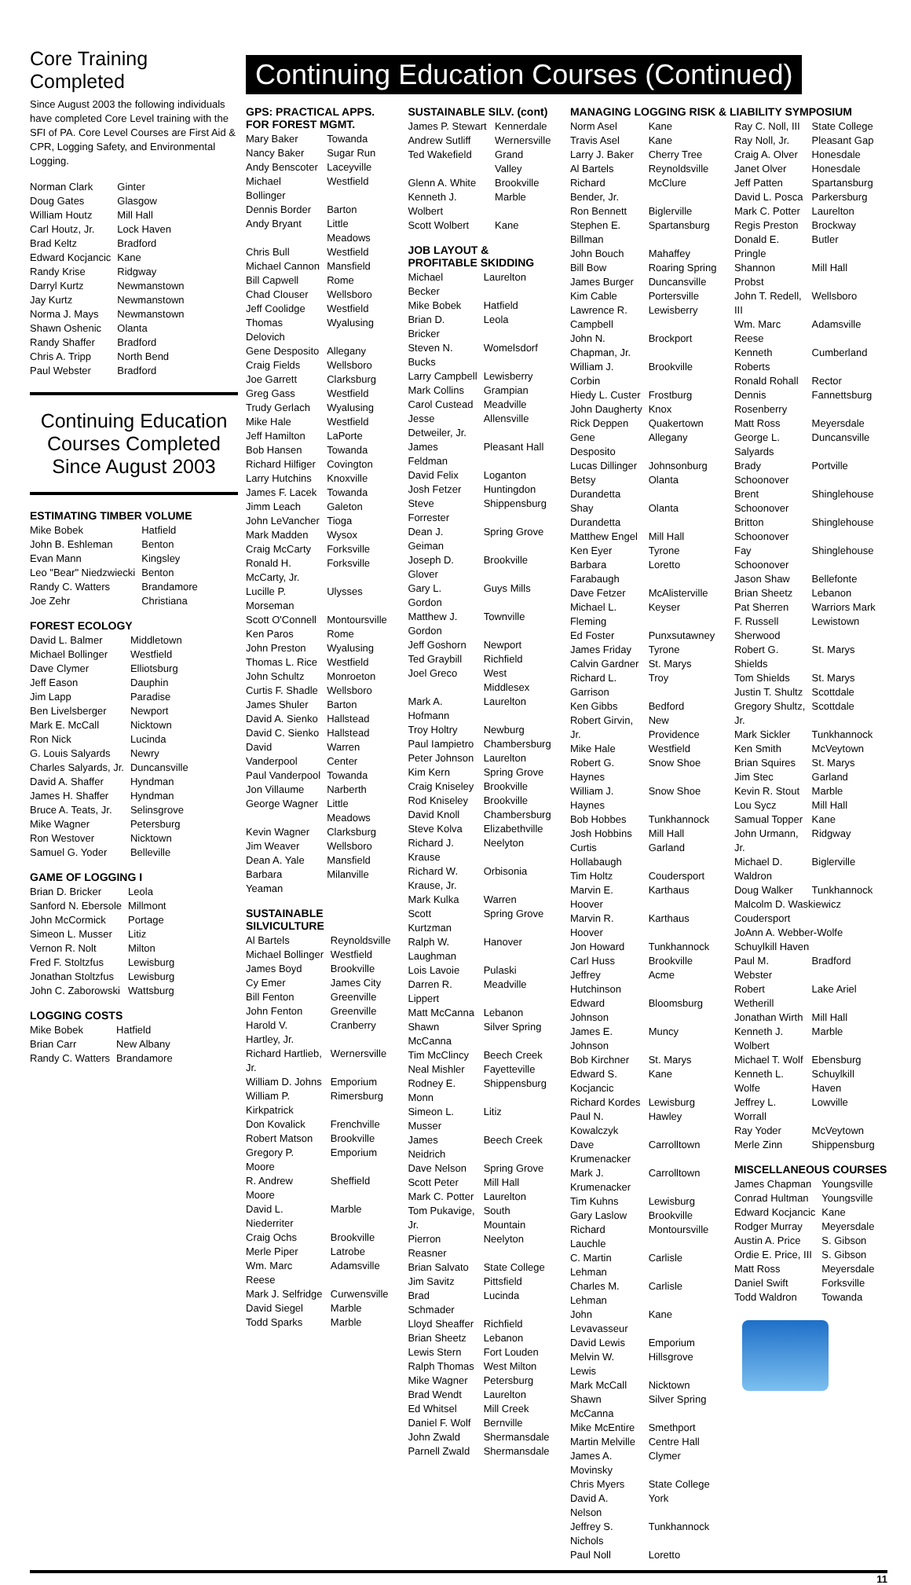Core Training Completed
Since August 2003 the following individuals have completed Core Level training with the SFI of PA. Core Level Courses are First Aid & CPR, Logging Safety, and Environmental Logging.
| Norman Clark | Ginter |
| Doug Gates | Glasgow |
| William Houtz | Mill Hall |
| Carl Houtz, Jr. | Lock Haven |
| Brad Keltz | Bradford |
| Edward Kocjancic | Kane |
| Randy Krise | Ridgway |
| Darryl Kurtz | Newmanstown |
| Jay Kurtz | Newmanstown |
| Norma J. Mays | Newmanstown |
| Shawn Oshenic | Olanta |
| Randy Shaffer | Bradford |
| Chris A. Tripp | North Bend |
| Paul Webster | Bradford |
Continuing Education Courses Completed Since August 2003
ESTIMATING TIMBER VOLUME
| Mike Bobek | Hatfield |
| John B. Eshleman | Benton |
| Evan Mann | Kingsley |
| Leo "Bear" Niedzwiecki | Benton |
| Randy C. Watters | Brandamore |
| Joe Zehr | Christiana |
FOREST ECOLOGY
| David L. Balmer | Middletown |
| Michael Bollinger | Westfield |
| Dave Clymer | Elliotsburg |
| Jeff Eason | Dauphin |
| Jim Lapp | Paradise |
| Ben Livelsberger | Newport |
| Mark E. McCall | Nicktown |
| Ron Nick | Lucinda |
| G. Louis Salyards | Newry |
| Charles Salyards, Jr. | Duncansville |
| David A. Shaffer | Hyndman |
| James H. Shaffer | Hyndman |
| Bruce A. Teats, Jr. | Selinsgrove |
| Mike Wagner | Petersburg |
| Ron Westover | Nicktown |
| Samuel G. Yoder | Belleville |
GAME OF LOGGING I
| Brian D. Bricker | Leola |
| Sanford N. Ebersole | Millmont |
| John McCormick | Portage |
| Simeon L. Musser | Litiz |
| Vernon R. Nolt | Milton |
| Fred F. Stoltzfus | Lewisburg |
| Jonathan Stoltzfus | Lewisburg |
| John C. Zaborowski | Wattsburg |
LOGGING COSTS
| Mike Bobek | Hatfield |
| Brian Carr | New Albany |
| Randy C. Watters | Brandamore |
Continuing Education Courses (Continued)
GPS: PRACTICAL APPS. FOR FOREST MGMT.
| Mary Baker | Towanda |
| Nancy Baker | Sugar Run |
| Andy Benscoter | Laceyville |
| Michael Bollinger | Westfield |
| Dennis Border | Barton |
| Andy Bryant | Little Meadows |
| Chris Bull | Westfield |
| Michael Cannon | Mansfield |
| Bill Capwell | Rome |
| Chad Clouser | Wellsboro |
| Jeff Coolidge | Westfield |
| Thomas Delovich | Wyalusing |
| Gene Desposito | Allegany |
| Craig Fields | Wellsboro |
| Joe Garrett | Clarksburg |
| Greg Gass | Westfield |
| Trudy Gerlach | Wyalusing |
| Mike Hale | Westfield |
| Jeff Hamilton | LaPorte |
| Bob Hansen | Towanda |
| Richard Hilfiger | Covington |
| Larry Hutchins | Knoxville |
| James F. Lacek | Towanda |
| Jimm Leach | Galeton |
| John LeVancher | Tioga |
| Mark Madden | Wysox |
| Craig McCarty | Forksville |
| Ronald H. McCarty, Jr. | Forksville |
| Lucille P. Morseman | Ulysses |
| Scott O'Connell | Montoursville |
| Ken Paros | Rome |
| John Preston | Wyalusing |
| Thomas L. Rice | Westfield |
| John Schultz | Monroeton |
| Curtis F. Shadle | Wellsboro |
| James Shuler | Barton |
| David A. Sienko | Hallstead |
| David C. Sienko | Hallstead |
| David Vanderpool | Warren Center |
| Paul Vanderpool | Towanda |
| Jon Villaume | Narberth |
| George Wagner | Little Meadows |
| Kevin Wagner | Clarksburg |
| Jim Weaver | Wellsboro |
| Dean A. Yale | Mansfield |
| Barbara Yeaman | Milanville |
SUSTAINABLE SILVICULTURE
| Al Bartels | Reynoldsville |
| Michael Bollinger | Westfield |
| James Boyd | Brookville |
| Cy Emer | James City |
| Bill Fenton | Greenville |
| John Fenton | Greenville |
| Harold V. Hartley, Jr. | Cranberry |
| Richard Hartlieb, Jr. | Wernersville |
| William D. Johns | Emporium |
| William P. Kirkpatrick | Rimersburg |
| Don Kovalick | Frenchville |
| Robert Matson | Brookville |
| Gregory P. Moore | Emporium |
| R. Andrew Moore | Sheffield |
| David L. Niederriter | Marble |
| Craig Ochs | Brookville |
| Merle Piper | Latrobe |
| Wm. Marc Reese | Adamsville |
| Mark J. Selfridge | Curwensville |
| David Siegel | Marble |
| Todd Sparks | Marble |
SUSTAINABLE SILV. (cont)
| James P. Stewart | Kennerdale |
| Andrew Sutliff | Wernersville |
| Ted Wakefield | Grand Valley |
| Glenn A. White | Brookville |
| Kenneth J. Wolbert | Marble |
| Scott Wolbert | Kane |
JOB LAYOUT & PROFITABLE SKIDDING
| Michael Becker | Laurelton |
| Mike Bobek | Hatfield |
| Brian D. Bricker | Leola |
| Steven N. Bucks | Womelsdorf |
| Larry Campbell | Lewisberry |
| Mark Collins | Grampian |
| Carol Custead | Meadville |
| Jesse Detweiler, Jr. | Allensville |
| James Feldman | Pleasant Hall |
| David Felix | Loganton |
| Josh Fetzer | Huntingdon |
| Steve Forrester | Shippensburg |
| Dean J. Geiman | Spring Grove |
| Joseph D. Glover | Brookville |
| Gary L. Gordon | Guys Mills |
| Matthew J. Gordon | Townville |
| Jeff Goshorn | Newport |
| Ted Graybill | Richfield |
| Joel Greco | West Middlesex |
| Mark A. Hofmann | Laurelton |
| Troy Holtry | Newburg |
| Paul Iampietro | Chambersburg |
| Peter Johnson | Laurelton |
| Kim Kern | Spring Grove |
| Craig Kniseley | Brookville |
| Rod Kniseley | Brookville |
| David Knoll | Chambersburg |
| Steve Kolva | Elizabethville |
| Richard J. Krause | Neelyton |
| Richard W. Krause, Jr. | Orbisonia |
| Mark Kulka | Warren |
| Scott Kurtzman | Spring Grove |
| Ralph W. Laughman | Hanover |
| Lois Lavoie | Pulaski |
| Darren R. Lippert | Meadville |
| Matt McCanna | Lebanon |
| Shawn McCanna | Silver Spring |
| Tim McClincy | Beech Creek |
| Neal Mishler | Fayetteville |
| Rodney E. Monn | Shippensburg |
| Simeon L. Musser | Litiz |
| James Neidrich | Beech Creek |
| Dave Nelson | Spring Grove |
| Scott Peter | Mill Hall |
| Mark C. Potter | Laurelton |
| Tom Pukavige, Jr. | South Mountain |
| Pierron Reasner | Neelyton |
| Brian Salvato | State College |
| Jim Savitz | Pittsfield |
| Brad Schmader | Lucinda |
| Lloyd Sheaffer | Richfield |
| Brian Sheetz | Lebanon |
| Lewis Stern | Fort Louden |
| Ralph Thomas | West Milton |
| Mike Wagner | Petersburg |
| Brad Wendt | Laurelton |
| Ed Whitsel | Mill Creek |
| Daniel F. Wolf | Bernville |
| John Zwald | Shermansdale |
| Parnell Zwald | Shermansdale |
MANAGING LOGGING RISK & LIABILITY SYMPOSIUM
| Norm Asel | Kane |
| Travis Asel | Kane |
| Larry J. Baker | Cherry Tree |
| Al Bartels | Reynoldsville |
| Richard Bender, Jr. | McClure |
| Ron Bennett | Biglerville |
| Stephen E. Billman | Spartansburg |
| John Bouch | Mahaffey |
| Bill Bow | Roaring Spring |
| James Burger | Duncansville |
| Kim Cable | Portersville |
| Lawrence R. Campbell | Lewisberry |
| John N. Chapman, Jr. | Brockport |
| William J. Corbin | Brookville |
| Hiedy L. Custer | Frostburg |
| John Daugherty | Knox |
| Rick Deppen | Quakertown |
| Gene Desposito | Allegany |
| Lucas Dillinger | Johnsonburg |
| Betsy Durandetta | Olanta |
| Shay Durandetta | Olanta |
| Matthew Engel | Mill Hall |
| Ken Eyer | Tyrone |
| Barbara Farabaugh | Loretto |
| Dave Fetzer | McAlisterville |
| Michael L. Fleming | Keyser |
| Ed Foster | Punxsutawney |
| James Friday | Tyrone |
| Calvin Gardner | St. Marys |
| Richard L. Garrison | Troy |
| Ken Gibbs | Bedford |
| Robert Girvin, Jr. | New Providence |
| Mike Hale | Westfield |
| Robert G. Haynes | Snow Shoe |
| William J. Haynes | Snow Shoe |
| Bob Hobbes | Tunkhannock |
| Josh Hobbins | Mill Hall |
| Curtis Hollabaugh | Garland |
| Tim Holtz | Coudersport |
| Marvin E. Hoover | Karthaus |
| Marvin R. Hoover | Karthaus |
| Jon Howard | Tunkhannock |
| Carl Huss | Brookville |
| Jeffrey Hutchinson | Acme |
| Edward Johnson | Bloomsburg |
| James E. Johnson | Muncy |
| Bob Kirchner | St. Marys |
| Edward S. Kocjancic | Kane |
| Richard Kordes | Lewisburg |
| Paul N. Kowalczyk | Hawley |
| Dave Krumenacker | Carrolltown |
| Mark J. Krumenacker | Carrolltown |
| Tim Kuhns | Lewisburg |
| Gary Laslow | Brookville |
| Richard Lauchle | Montoursville |
| C. Martin Lehman | Carlisle |
| Charles M. Lehman | Carlisle |
| John Levavasseur | Kane |
| David Lewis | Emporium |
| Melvin W. Lewis | Hillsgrove |
| Mark McCall | Nicktown |
| Shawn McCanna | Silver Spring |
| Mike McEntire | Smethport |
| Martin Melville | Centre Hall |
| James A. Movinsky | Clymer |
| Chris Myers | State College |
| David A. Nelson | York |
| Jeffrey S. Nichols | Tunkhannock |
| Paul Noll | Loretto |
| Ray C. Noll, III | State College |
| Ray Noll, Jr. | Pleasant Gap |
| Craig A. Olver | Honesdale |
| Janet Olver | Honesdale |
| Jeff Patten | Spartansburg |
| David L. Posca | Parkersburg |
| Mark C. Potter | Laurelton |
| Regis Preston | Brockway |
| Donald E. Pringle | Butler |
| Shannon Probst | Mill Hall |
| John T. Redell, III | Wellsboro |
| Wm. Marc Reese | Adamsville |
| Kenneth Roberts | Cumberland |
| Ronald Rohall | Rector |
| Dennis Rosenberry | Fannettsburg |
| Matt Ross | Meyersdale |
| George L. Salyards | Duncansville |
| Brady Schoonover | Portville |
| Brent Schoonover | Shinglehouse |
| Britton Schoonover | Shinglehouse |
| Fay Schoonover | Shinglehouse |
| Jason Shaw | Bellefonte |
| Brian Sheetz | Lebanon |
| Pat Sherren | Warriors Mark |
| F. Russell Sherwood | Lewistown |
| Robert G. Shields | St. Marys |
| Tom Shields | St. Marys |
| Justin T. Shultz | Scottdale |
| Gregory Shultz, Jr. | Scottdale |
| Mark Sickler | Tunkhannock |
| Ken Smith | McVeytown |
| Brian Squires | St. Marys |
| Jim Stec | Garland |
| Kevin R. Stout | Marble |
| Lou Sycz | Mill Hall |
| Samual Topper | Kane |
| John Urmann, Jr. | Ridgway |
| Michael D. Waldron | Biglerville |
| Doug Walker | Tunkhannock |
| Malcolm D. Waskiewicz Coudersport | |
| JoAnn A. Webber-Wolfe Schuylkill Haven | |
| Paul M. Webster | Bradford |
| Robert Wetherill | Lake Ariel |
| Jonathan Wirth | Mill Hall |
| Kenneth J. Wolbert | Marble |
| Michael T. Wolf | Ebensburg |
| Kenneth L. Wolfe | Schuylkill Haven |
| Jeffrey L. Worrall | Lowville |
| Ray Yoder | McVeytown |
| Merle Zinn | Shippensburg |
MISCELLANEOUS COURSES
| James Chapman | Youngsville |
| Conrad Hultman | Youngsville |
| Edward Kocjancic | Kane |
| Rodger Murray | Meyersdale |
| Austin A. Price | S. Gibson |
| Ordie E. Price, III | S. Gibson |
| Matt Ross | Meyersdale |
| Daniel Swift | Forksville |
| Todd Waldron | Towanda |
11